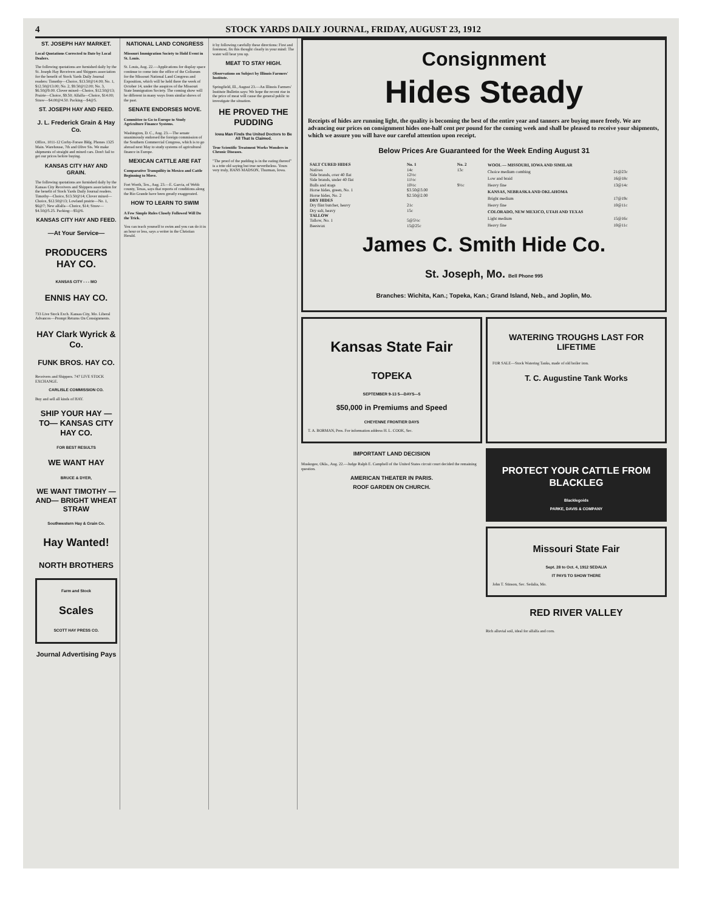4 STOCK YARDS DAILY JOURNAL, FRIDAY, AUGUST 23, 1912
ST. JOSEPH HAY MARKET.
Local Quotations Corrected to Date by Local Dealers.
The following quotations are furnished daily by the St. Joseph Hay Receivers and Shippers association for the benefit of Stock Yards Daily Journal readers: Timothy—Choice, $13.50@14.00; No. 1, $12.50@13.00; No. 2, $9.50@12.00; No. 3, $6.50@9.00. Clover mixed—Choice, $12.50@13; Prairie—Choice, $9.50; Alfalfa—Choice, $14.00; Straw—$4.00@4.50. Packing—$4@5.
ST. JOSEPH HAY AND FEED.
J. L. Frederick Grain & Hay Co.
Office, 1011-12 Corby-Forsee Bldg. Phones 1325 Main. Warehouse, 7th and Olive Sts. We make shipments of straight and mixed cars. Don't fail to get our prices before buying.
KANSAS CITY HAY AND GRAIN.
The following quotations are furnished daily by the Kansas City Receivers and Shippers association for the benefit of Stock Yards Daily Journal readers. Timothy—Choice, $13.50@14; Clover mixed—Choice, $12.50@13; Lowland prairie—No. 1, $6@7; New alfalfa—Choice, $14; Straw—$4.50@5.25. Packing—$5@6.
KANSAS CITY HAY AND FEED.
—At Your Service—
PRODUCERS HAY CO.
KANSAS CITY - - - MO
ENNIS HAY CO.
733 Live Stock Exch. Kansas City, Mo. Liberal Advances—Prompt Returns On Consignments.
HAY Clark Wyrick & Co.
FUNK BROS. HAY CO.
Receivers and Shippers. 747 LIVE STOCK EXCHANGE.
CARLISLE COMMISSION CO.
Buy and sell all kinds of HAY.
SHIP YOUR HAY —TO— KANSAS CITY HAY CO.
FOR BEST RESULTS
WE WANT HAY
BRUCE & DYER,
WE WANT TIMOTHY —AND— BRIGHT WHEAT STRAW
Southwestern Hay & Grain Co.
Hay Wanted!
NORTH BROTHERS
Farm and Stock
Scales
SCOTT HAY PRESS CO.
Journal Advertising Pays
NATIONAL LAND CONGRESS
Missouri Immigration Society to Hold Event in St. Louis.
St. Louis, Aug. 22.—Applications for display space continue to come into the office of the Coliseum for the Missouri National Land Congress and Exposition, which will be held there the week of October 14, under the auspices of the Missouri State Immigration Society. The coming show will be different in many ways from similar shows of the past.
SENATE ENDORSES MOVE.
Committee to Go to Europe to Study Agriculture Finance Systems.
Washington, D. C., Aug. 23.—The senate unanimously endorsed the foreign commission of the Southern Commercial Congress, which is to go abroad next May to study systems of agricultural finance in Europe.
MEXICAN CATTLE ARE FAT
Comparative Tranquility in Mexico and Cattle Beginning to Move.
Fort Worth, Tex., Aug. 23.—E. Garcia, of Webb county, Texas, says that reports of conditions along the Rio Grande have been greatly exaggerated.
HOW TO LEARN TO SWIM
A Few Simple Rules Closely Followed Will Do the Trick.
You can teach yourself to swim and you can do it in an hour or less, says a writer in the Christian Herald.
it by following carefully these directions: First and foremost, fix this thought clearly in your mind: The water will bear you up.
MEAT TO STAY HIGH.
Observations on Subject by Illinois Farmers' Institute.
Springfield, Ill., August 23.—An Illinois Farmers' Institute Bulletin says: We hope the recent rise in the price of meat will cause the general public to investigate the situation.
HE PROVED THE PUDDING
Iowa Man Finds the United Doctors to Be All That Is Claimed.
True Scientific Treatment Works Wonders in Chronic Diseases.
"The proof of the pudding is in the eating thereof" is a trite old saying but true nevertheless. Yours very truly, HANS MADSON, Thurman, Iowa.
Consignment
Hides Steady
Receipts of hides are running light, the quality is becoming the best of the entire year and tanners are buying more freely. We are advancing our prices on consignment hides one-half cent per pound for the coming week and shall be pleased to receive your shipments, which we assure you will have our careful attention upon receipt.
Below Prices Are Guaranteed for the Week Ending August 31
| SALT CURED HIDES | No. 1 | No. 2 |
| --- | --- | --- |
| Natives | 14c | 13c |
| Side brands, over 40 flat | 12½c | |
| Side brands, under 40 flat | 11½c | |
| Bulls and stags | 10½c | 9½c |
| Horse hides, green, No. 1 | $3.50@3.00 | |
| Horse hides, No. 2 | $2.50@2.00 | |
| DRY HIDES | | |
| Dry flint butcher, heavy | 21c | |
| Dry salt, heavy | 15c | |
| TALLOW | | |
| Tallow, No. 1 | 5@5½c | |
| Beeswax | 15@25c | |
| WOOL — MISSOURI, IOWA AND SIMILAR | |
| --- | --- |
| Choice medium combing | 21@23c |
| Low and braid | 16@18c |
| Heavy fine | 13@14c |
| KANSAS, NEBRASKA AND OKLAHOMA | |
| Bright medium | 17@19c |
| Heavy fine | 10@11c |
| COLORADO, NEW MEXICO, UTAH AND TEXAS | |
| Light medium | 15@16c |
| Heavy fine | 10@11c |
James C. Smith Hide Co.
St. Joseph, Mo. Bell Phone 995
Branches: Wichita, Kan.; Topeka, Kan.; Grand Island, Neb., and Joplin, Mo.
Kansas State Fair
TOPEKA
SEPTEMBER 9-13 5—DAYS—5
$50,000 in Premiums and Speed
CHEYENNE FRONTIER DAYS
T. A. BORMAN, Pres. For information address H. L. COOK, Sec.
WATERING TROUGHS LAST FOR LIFETIME
FOR SALE—Stock Watering Tanks, made of old boiler iron.
T. C. Augustine Tank Works
IMPORTANT LAND DECISION
Muskogee, Okla., Aug. 22.—Judge Ralph E. Campbell of the United States circuit court decided the remaining question.
AMERICAN THEATER IN PARIS.
ROOF GARDEN ON CHURCH.
PROTECT YOUR CATTLE FROM BLACKLEG
Blacklegoids
PARKE, DAVIS & COMPANY
Missouri State Fair
Sept. 28 to Oct. 4, 1912 SEDALIA
IT PAYS TO SHOW THERE
John T. Stinson, Sec. Sedalia, Mo.
RED RIVER VALLEY
Rich alluvial soil, ideal for alfalfa and corn.